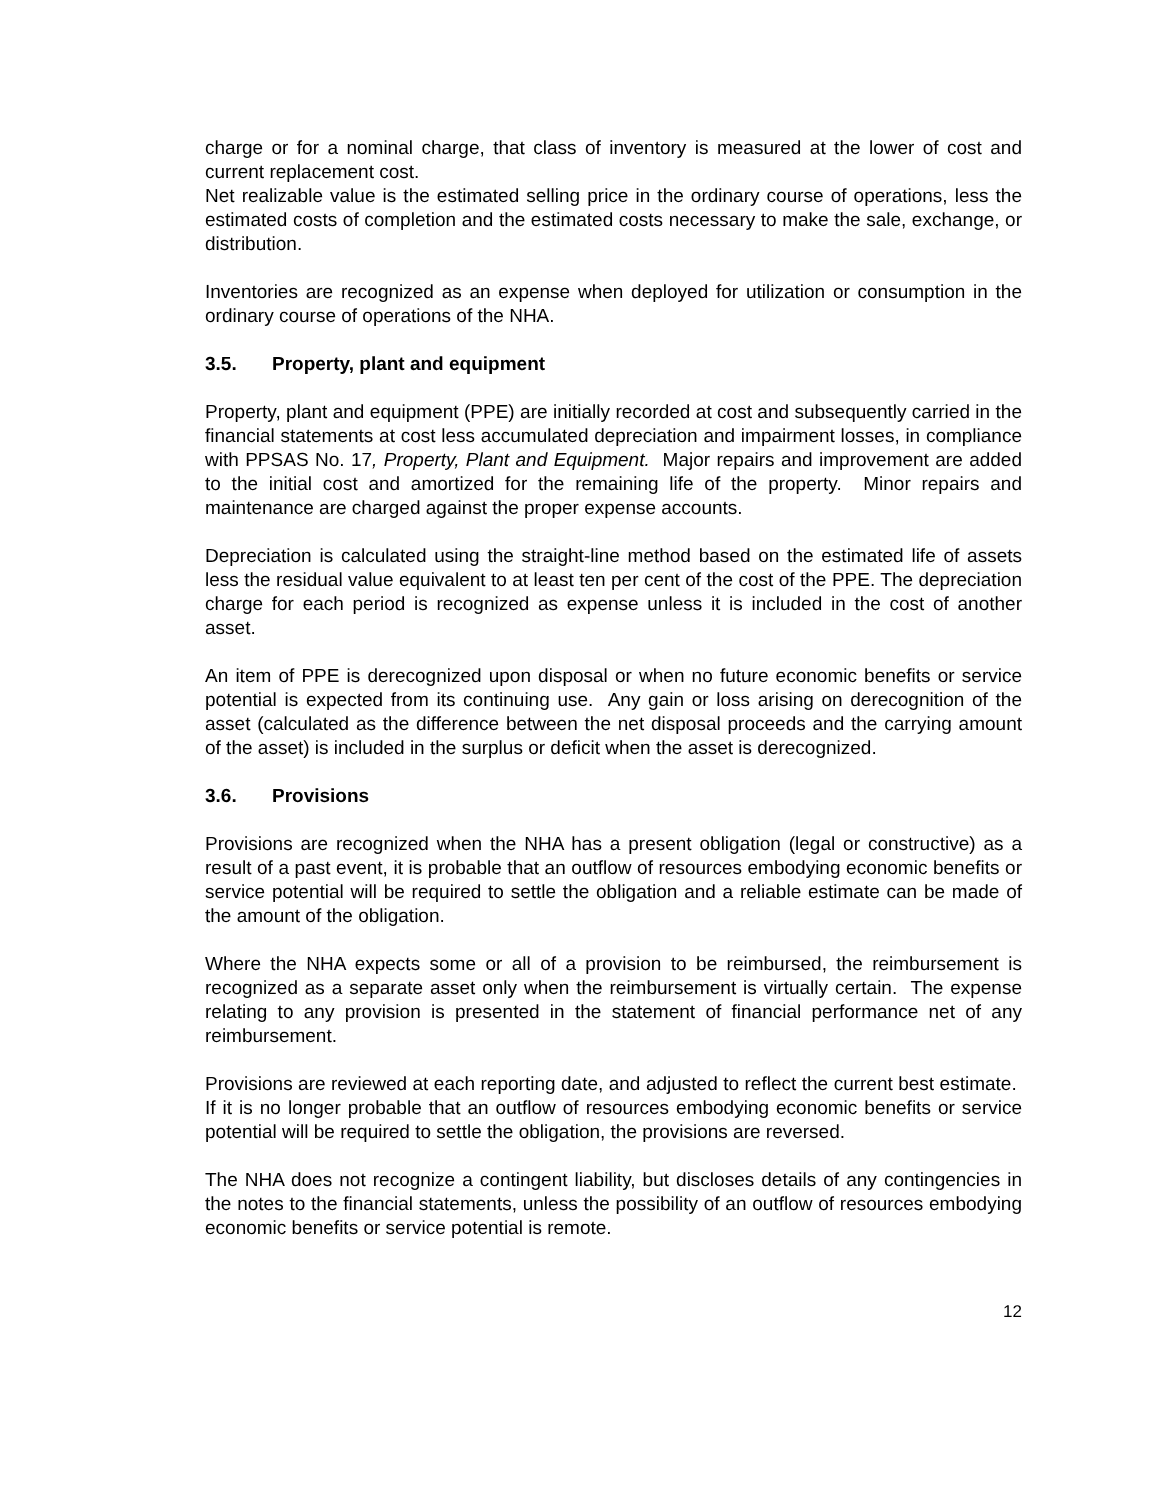charge or for a nominal charge, that class of inventory is measured at the lower of cost and current replacement cost.
Net realizable value is the estimated selling price in the ordinary course of operations, less the estimated costs of completion and the estimated costs necessary to make the sale, exchange, or distribution.
Inventories are recognized as an expense when deployed for utilization or consumption in the ordinary course of operations of the NHA.
3.5. Property, plant and equipment
Property, plant and equipment (PPE) are initially recorded at cost and subsequently carried in the financial statements at cost less accumulated depreciation and impairment losses, in compliance with PPSAS No. 17, Property, Plant and Equipment. Major repairs and improvement are added to the initial cost and amortized for the remaining life of the property. Minor repairs and maintenance are charged against the proper expense accounts.
Depreciation is calculated using the straight-line method based on the estimated life of assets less the residual value equivalent to at least ten per cent of the cost of the PPE. The depreciation charge for each period is recognized as expense unless it is included in the cost of another asset.
An item of PPE is derecognized upon disposal or when no future economic benefits or service potential is expected from its continuing use. Any gain or loss arising on derecognition of the asset (calculated as the difference between the net disposal proceeds and the carrying amount of the asset) is included in the surplus or deficit when the asset is derecognized.
3.6. Provisions
Provisions are recognized when the NHA has a present obligation (legal or constructive) as a result of a past event, it is probable that an outflow of resources embodying economic benefits or service potential will be required to settle the obligation and a reliable estimate can be made of the amount of the obligation.
Where the NHA expects some or all of a provision to be reimbursed, the reimbursement is recognized as a separate asset only when the reimbursement is virtually certain. The expense relating to any provision is presented in the statement of financial performance net of any reimbursement.
Provisions are reviewed at each reporting date, and adjusted to reflect the current best estimate. If it is no longer probable that an outflow of resources embodying economic benefits or service potential will be required to settle the obligation, the provisions are reversed.
The NHA does not recognize a contingent liability, but discloses details of any contingencies in the notes to the financial statements, unless the possibility of an outflow of resources embodying economic benefits or service potential is remote.
12